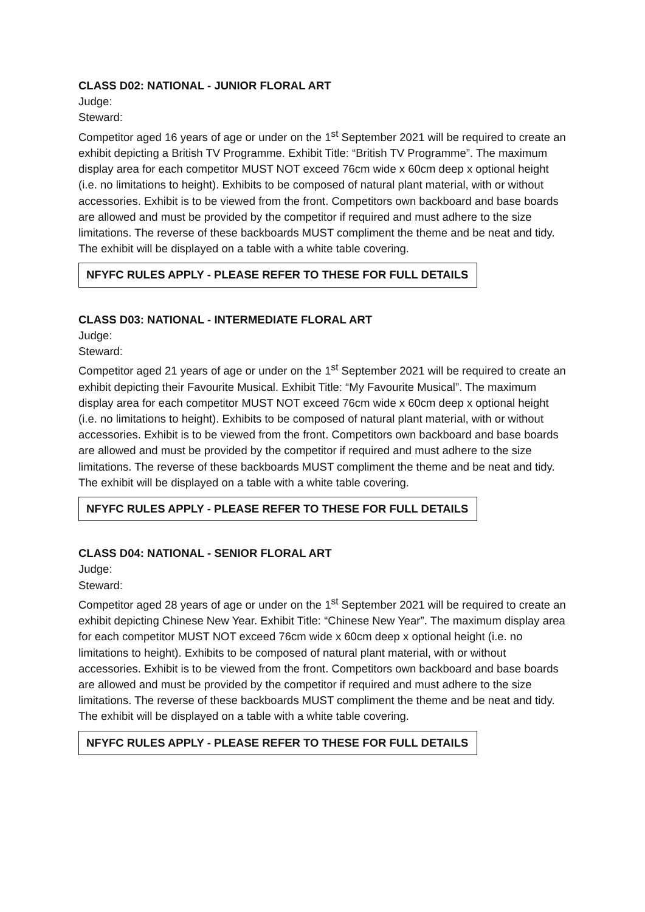CLASS D02: NATIONAL - JUNIOR FLORAL ART
Judge:
Steward:
Competitor aged 16 years of age or under on the 1<sup>st</sup> September 2021 will be required to create an exhibit depicting a British TV Programme. Exhibit Title: “British TV Programme”. The maximum display area for each competitor MUST NOT exceed 76cm wide x 60cm deep x optional height (i.e. no limitations to height). Exhibits to be composed of natural plant material, with or without accessories. Exhibit is to be viewed from the front. Competitors own backboard and base boards are allowed and must be provided by the competitor if required and must adhere to the size limitations. The reverse of these backboards MUST compliment the theme and be neat and tidy. The exhibit will be displayed on a table with a white table covering.
NFYFC RULES APPLY - PLEASE REFER TO THESE FOR FULL DETAILS
CLASS D03: NATIONAL - INTERMEDIATE FLORAL ART
Judge:
Steward:
Competitor aged 21 years of age or under on the 1<sup>st</sup> September 2021 will be required to create an exhibit depicting their Favourite Musical. Exhibit Title: “My Favourite Musical”. The maximum display area for each competitor MUST NOT exceed 76cm wide x 60cm deep x optional height (i.e. no limitations to height). Exhibits to be composed of natural plant material, with or without accessories. Exhibit is to be viewed from the front. Competitors own backboard and base boards are allowed and must be provided by the competitor if required and must adhere to the size limitations. The reverse of these backboards MUST compliment the theme and be neat and tidy. The exhibit will be displayed on a table with a white table covering.
NFYFC RULES APPLY - PLEASE REFER TO THESE FOR FULL DETAILS
CLASS D04: NATIONAL - SENIOR FLORAL ART
Judge:
Steward:
Competitor aged 28 years of age or under on the 1<sup>st</sup> September 2021 will be required to create an exhibit depicting Chinese New Year. Exhibit Title: “Chinese New Year”. The maximum display area for each competitor MUST NOT exceed 76cm wide x 60cm deep x optional height (i.e. no limitations to height). Exhibits to be composed of natural plant material, with or without accessories. Exhibit is to be viewed from the front. Competitors own backboard and base boards are allowed and must be provided by the competitor if required and must adhere to the size limitations. The reverse of these backboards MUST compliment the theme and be neat and tidy. The exhibit will be displayed on a table with a white table covering.
NFYFC RULES APPLY - PLEASE REFER TO THESE FOR FULL DETAILS